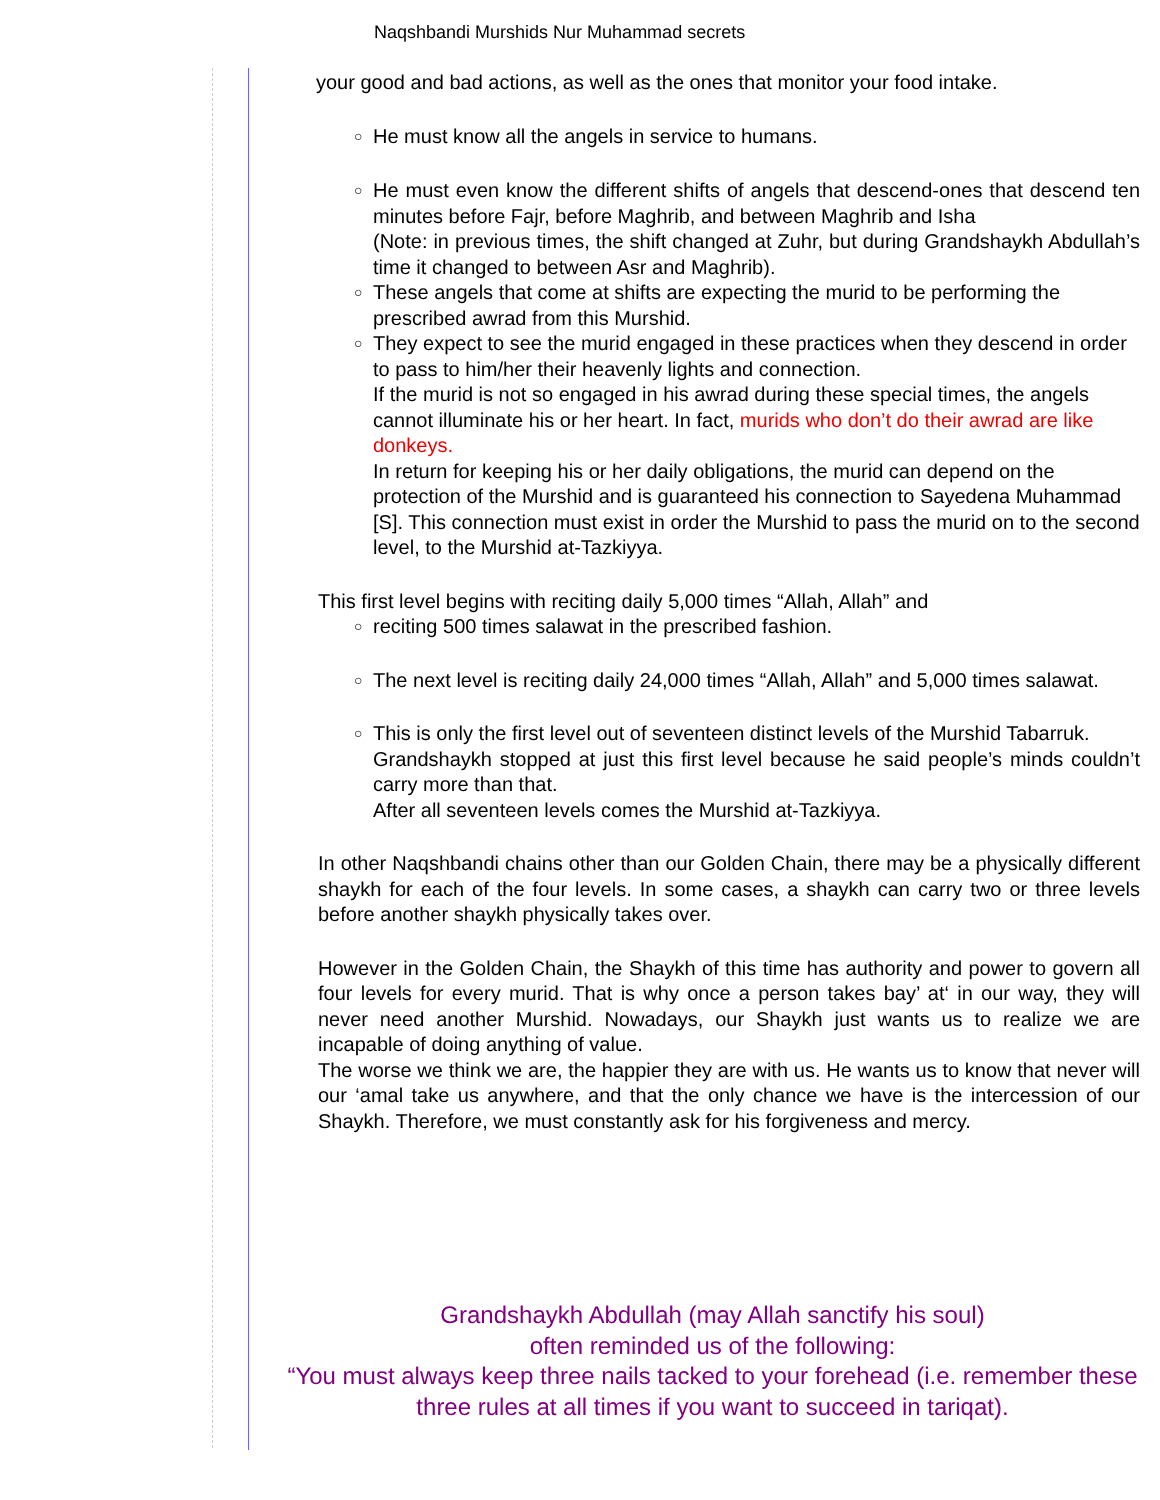Naqshbandi Murshids Nur Muhammad secrets
your good and bad actions, as well as the ones that monitor your food intake.
○ He must know all the angels in service to humans.
○ He must even know the different shifts of angels that descend-ones that descend ten minutes before Fajr, before Maghrib, and between Maghrib and Isha
(Note: in previous times, the shift changed at Zuhr, but during Grandshaykh Abdullah’s time it changed to between Asr and Maghrib).
○ These angels that come at shifts are expecting the murid to be performing the prescribed awrad from this Murshid.
○ They expect to see the murid engaged in these practices when they descend in order to pass to him/her their heavenly lights and connection.
If the murid is not so engaged in his awrad during these special times, the angels cannot illuminate his or her heart. In fact, murids who don’t do their awrad are like donkeys.
In return for keeping his or her daily obligations, the murid can depend on the protection of the Murshid and is guaranteed his connection to Sayedena Muhammad [S]. This connection must exist in order the Murshid to pass the murid on to the second level, to the Murshid at-Tazkiyya.
● This first level begins with reciting daily 5,000 times “Allah, Allah” and
○ reciting 500 times salawat in the prescribed fashion.
○ The next level is reciting daily 24,000 times “Allah, Allah” and 5,000 times salawat.
○ This is only the first level out of seventeen distinct levels of the Murshid Tabarruk.
Grandshaykh stopped at just this first level because he said people’s minds couldn’t carry more than that.
After all seventeen levels comes the Murshid at-Tazkiyya.
● In other Naqshbandi chains other than our Golden Chain, there may be a physically different shaykh for each of the four levels. In some cases, a shaykh can carry two or three levels before another shaykh physically takes over.
● However in the Golden Chain, the Shaykh of this time has authority and power to govern all four levels for every murid. That is why once a person takes bay’ at‘ in our way, they will never need another Murshid. Nowadays, our Shaykh just wants us to realize we are incapable of doing anything of value.
The worse we think we are, the happier they are with us. He wants us to know that never will our ‘amal take us anywhere, and that the only chance we have is the intercession of our Shaykh. Therefore, we must constantly ask for his forgiveness and mercy.
Grandshaykh Abdullah (may Allah sanctify his soul)
often reminded us of the following:
“You must always keep three nails tacked to your forehead (i.e. remember these
three rules at all times if you want to succeed in tariqat).